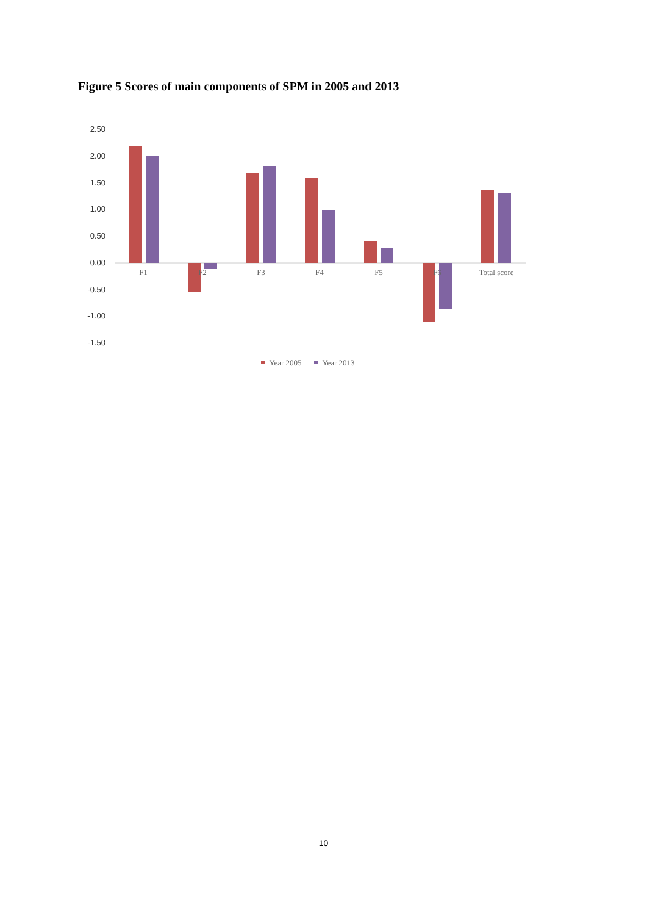Figure 5 Scores of main components of SPM in 2005 and 2013
2.50
2.00
1.50
1.00
0.50
0.00
-0.50
-1.00
-1.50
F1
F2
F3
F4
F5
F6
Total score
Year 2005
Year 2013
10